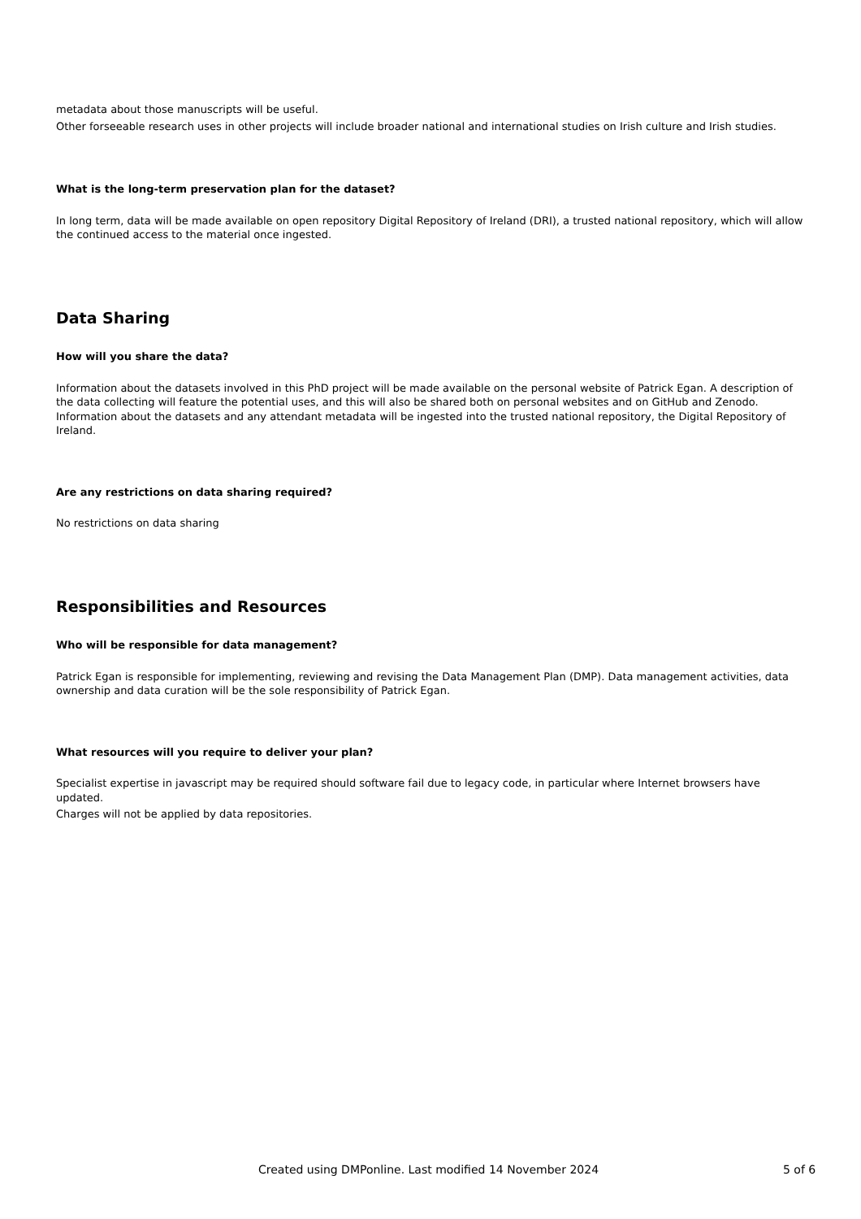metadata about those manuscripts will be useful.
Other forseeable research uses in other projects will include broader national and international studies on Irish culture and Irish studies.
What is the long-term preservation plan for the dataset?
In long term, data will be made available on open repository Digital Repository of Ireland (DRI), a trusted national repository, which will allow the continued access to the material once ingested.
Data Sharing
How will you share the data?
Information about the datasets involved in this PhD project will be made available on the personal website of Patrick Egan. A description of the data collecting will feature the potential uses, and this will also be shared both on personal websites and on GitHub and Zenodo. Information about the datasets and any attendant metadata will be ingested into the trusted national repository, the Digital Repository of Ireland.
Are any restrictions on data sharing required?
No restrictions on data sharing
Responsibilities and Resources
Who will be responsible for data management?
Patrick Egan is responsible for implementing, reviewing and revising the Data Management Plan (DMP). Data management activities, data ownership and data curation will be the sole responsibility of Patrick Egan.
What resources will you require to deliver your plan?
Specialist expertise in javascript may be required should software fail due to legacy code, in particular where Internet browsers have updated.
Charges will not be applied by data repositories.
Created using DMPonline. Last modified 14 November 2024 5 of 6